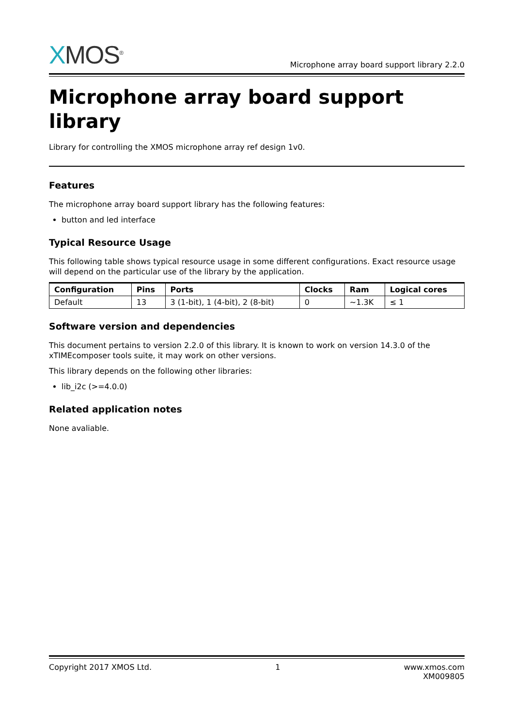XMOS<sup>®</sup>
Microphone array board support library 2.2.0
Microphone array board support library
Library for controlling the XMOS microphone array ref design 1v0.
Features
The microphone array board support library has the following features:
button and led interface
Typical Resource Usage
This following table shows typical resource usage in some different configurations. Exact resource usage will depend on the particular use of the library by the application.
| Configuration | Pins | Ports | Clocks | Ram | Logical cores |
| --- | --- | --- | --- | --- | --- |
| Default | 13 | 3 (1-bit), 1 (4-bit), 2 (8-bit) | 0 | ~1.3K | ≤ 1 |
Software version and dependencies
This document pertains to version 2.2.0 of this library. It is known to work on version 14.3.0 of the xTIMEcomposer tools suite, it may work on other versions.
This library depends on the following other libraries:
lib_i2c (>=4.0.0)
Related application notes
None avaliable.
Copyright 2017 XMOS Ltd. 1 www.xmos.com
XM009805